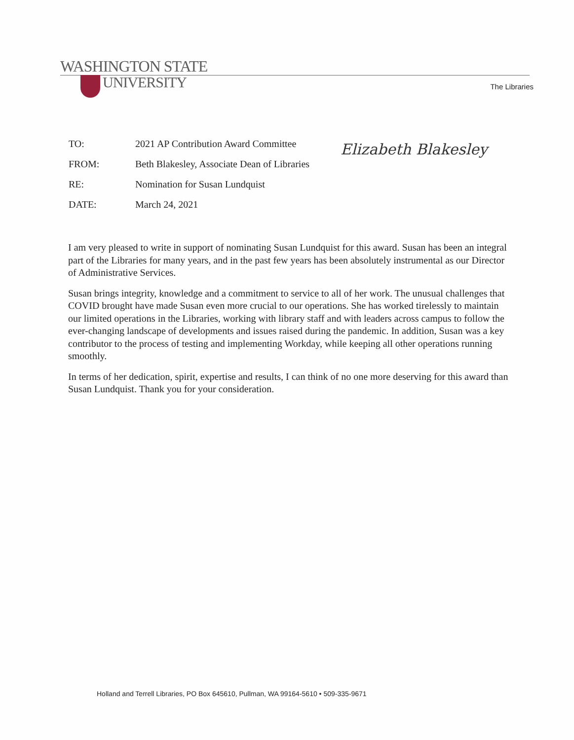WASHINGTON STATE
UNIVERSITY The Libraries
Elizabeth Blakesley
TO: 2021 AP Contribution Award Committee
FROM: Beth Blakesley, Associate Dean of Libraries
RE: Nomination for Susan Lundquist
DATE: March 24, 2021
I am very pleased to write in support of nominating Susan Lundquist for this award. Susan has been an integral part of the Libraries for many years, and in the past few years has been absolutely instrumental as our Director of Administrative Services.
Susan brings integrity, knowledge and a commitment to service to all of her work. The unusual challenges that COVID brought have made Susan even more crucial to our operations. She has worked tirelessly to maintain our limited operations in the Libraries, working with library staff and with leaders across campus to follow the ever-changing landscape of developments and issues raised during the pandemic. In addition, Susan was a key contributor to the process of testing and implementing Workday, while keeping all other operations running smoothly.
In terms of her dedication, spirit, expertise and results, I can think of no one more deserving for this award than Susan Lundquist. Thank you for your consideration.
Holland and Terrell Libraries, PO Box 645610, Pullman, WA 99164-5610 • 509-335-9671